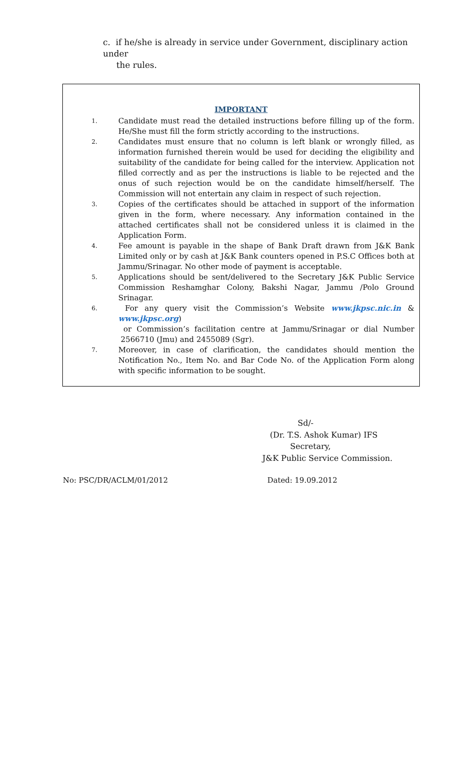c. if he/she is already in service under Government, disciplinary action under
the rules.
IMPORTANT
1.
Candidate must read the detailed instructions before filling up of the form. He/She must fill the form strictly according to the instructions.
2.
Candidates must ensure that no column is left blank or wrongly filled, as information furnished therein would be used for deciding the eligibility and suitability of the candidate for being called for the interview. Application not filled correctly and as per the instructions is liable to be rejected and the onus of such rejection would be on the candidate himself/herself. The Commission will not entertain any claim in respect of such rejection.
3.
Copies of the certificates should be attached in support of the information given in the form, where necessary. Any information contained in the attached certificates shall not be considered unless it is claimed in the Application Form.
4.
Fee amount is payable in the shape of Bank Draft drawn from J&K Bank Limited only or by cash at J&K Bank counters opened in P.S.C Offices both at Jammu/Srinagar. No other mode of payment is acceptable.
5.
Applications should be sent/delivered to the Secretary J&K Public Service Commission Reshamghar Colony, Bakshi Nagar, Jammu /Polo Ground Srinagar.
6.
For any query visit the Commission’s Website www.jkpsc.nic.in & www.jkpsc.org)
or Commission’s facilitation centre at Jammu/Srinagar or dial Number 2566710 (Jmu) and 2455089 (Sgr).
7.
Moreover, in case of clarification, the candidates should mention the Notification No., Item No. and Bar Code No. of the Application Form along with specific information to be sought.
Sd/-
(Dr. T.S. Ashok Kumar) IFS
Secretary,
J&K Public Service Commission.
No: PSC/DR/ACLM/01/2012 Dated: 19.09.2012